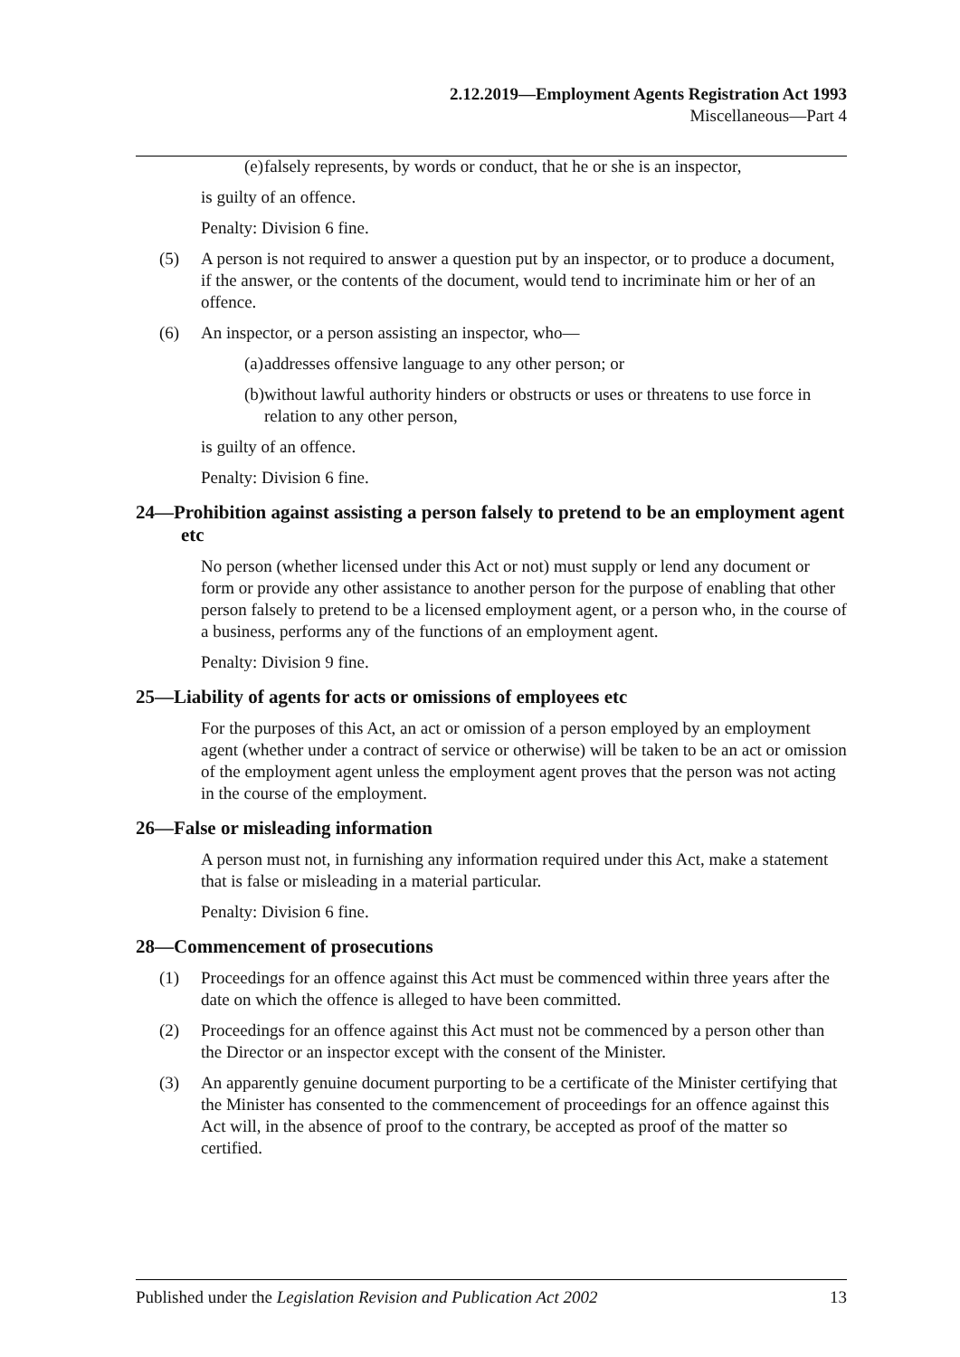2.12.2019—Employment Agents Registration Act 1993
Miscellaneous—Part 4
(e) falsely represents, by words or conduct, that he or she is an inspector,
is guilty of an offence.
Penalty: Division 6 fine.
(5) A person is not required to answer a question put by an inspector, or to produce a document, if the answer, or the contents of the document, would tend to incriminate him or her of an offence.
(6) An inspector, or a person assisting an inspector, who—
(a) addresses offensive language to any other person; or
(b) without lawful authority hinders or obstructs or uses or threatens to use force in relation to any other person,
is guilty of an offence.
Penalty: Division 6 fine.
24—Prohibition against assisting a person falsely to pretend to be an employment agent etc
No person (whether licensed under this Act or not) must supply or lend any document or form or provide any other assistance to another person for the purpose of enabling that other person falsely to pretend to be a licensed employment agent, or a person who, in the course of a business, performs any of the functions of an employment agent.
Penalty: Division 9 fine.
25—Liability of agents for acts or omissions of employees etc
For the purposes of this Act, an act or omission of a person employed by an employment agent (whether under a contract of service or otherwise) will be taken to be an act or omission of the employment agent unless the employment agent proves that the person was not acting in the course of the employment.
26—False or misleading information
A person must not, in furnishing any information required under this Act, make a statement that is false or misleading in a material particular.
Penalty: Division 6 fine.
28—Commencement of prosecutions
(1) Proceedings for an offence against this Act must be commenced within three years after the date on which the offence is alleged to have been committed.
(2) Proceedings for an offence against this Act must not be commenced by a person other than the Director or an inspector except with the consent of the Minister.
(3) An apparently genuine document purporting to be a certificate of the Minister certifying that the Minister has consented to the commencement of proceedings for an offence against this Act will, in the absence of proof to the contrary, be accepted as proof of the matter so certified.
Published under the Legislation Revision and Publication Act 2002 13